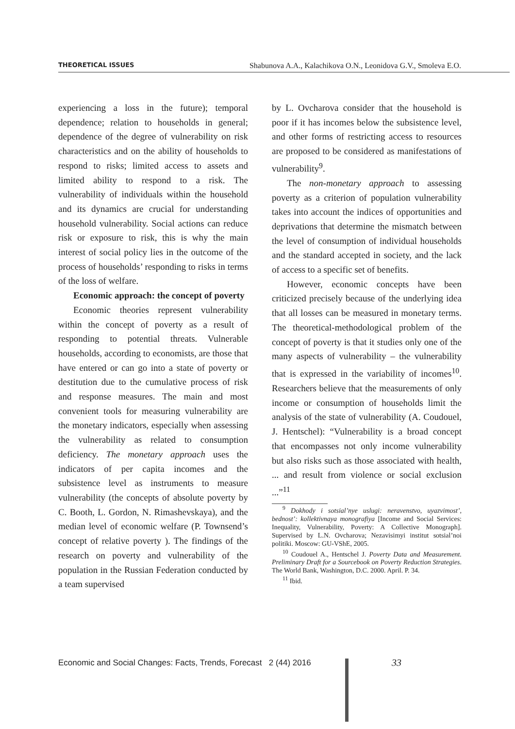THEORETICAL ISSUES Shabunova A.A., Kalachikova O.N., Leonidova G.V., Smoleva E.O.
experiencing a loss in the future); temporal dependence; relation to households in general; dependence of the degree of vulnerability on risk characteristics and on the ability of households to respond to risks; limited access to assets and limited ability to respond to a risk. The vulnerability of individuals within the household and its dynamics are crucial for understanding household vulnerability. Social actions can reduce risk or exposure to risk, this is why the main interest of social policy lies in the outcome of the process of households’ responding to risks in terms of the loss of welfare.
Economic approach: the concept of poverty
Economic theories represent vulnerability within the concept of poverty as a result of responding to potential threats. Vulnerable households, according to economists, are those that have entered or can go into a state of poverty or destitution due to the cumulative process of risk and response measures. The main and most convenient tools for measuring vulnerability are the monetary indicators, especially when assessing the vulnerability as related to consumption deficiency. The monetary approach uses the indicators of per capita incomes and the subsistence level as instruments to measure vulnerability (the concepts of absolute poverty by C. Booth, L. Gordon, N. Rimashevskaya), and the median level of economic welfare (P. Townsend’s concept of relative poverty ). The findings of the research on poverty and vulnerability of the population in the Russian Federation conducted by a team supervised
by L. Ovcharova consider that the household is poor if it has incomes below the subsistence level, and other forms of restricting access to resources are proposed to be considered as manifestations of vulnerability<sup>9</sup>.
The non-monetary approach to assessing poverty as a criterion of population vulnerability takes into account the indices of opportunities and deprivations that determine the mismatch between the level of consumption of individual households and the standard accepted in society, and the lack of access to a specific set of benefits.
However, economic concepts have been criticized precisely because of the underlying idea that all losses can be measured in monetary terms. The theoretical-methodological problem of the concept of poverty is that it studies only one of the many aspects of vulnerability – the vulnerability that is expressed in the variability of incomes<sup>10</sup>. Researchers believe that the measurements of only income or consumption of households limit the analysis of the state of vulnerability (A. Coudouel, J. Hentschel): “Vulnerability is a broad concept that encompasses not only income vulnerability but also risks such as those associated with health, ... and result from violence or social exclusion ...”<sup>11</sup>
<sup>9</sup> Dokhody i sotsial’nye uslugi: neravenstvo, uyazvimost’, bednost’: kollektivnaya monografiya [Income and Social Services: Inequality, Vulnerability, Poverty: A Collective Monograph]. Supervised by L.N. Ovcharova; Nezavisimyi institut sotsial’noi politiki. Moscow: GU-VShE, 2005.
<sup>10</sup> Coudouel A., Hentschel J. Poverty Data and Measurement. Preliminary Draft for a Sourcebook on Poverty Reduction Strategies. The World Bank, Washington, D.C. 2000. April. P. 34.
<sup>11</sup> Ibid.
Economic and Social Changes: Facts, Trends, Forecast 2 (44) 2016
33